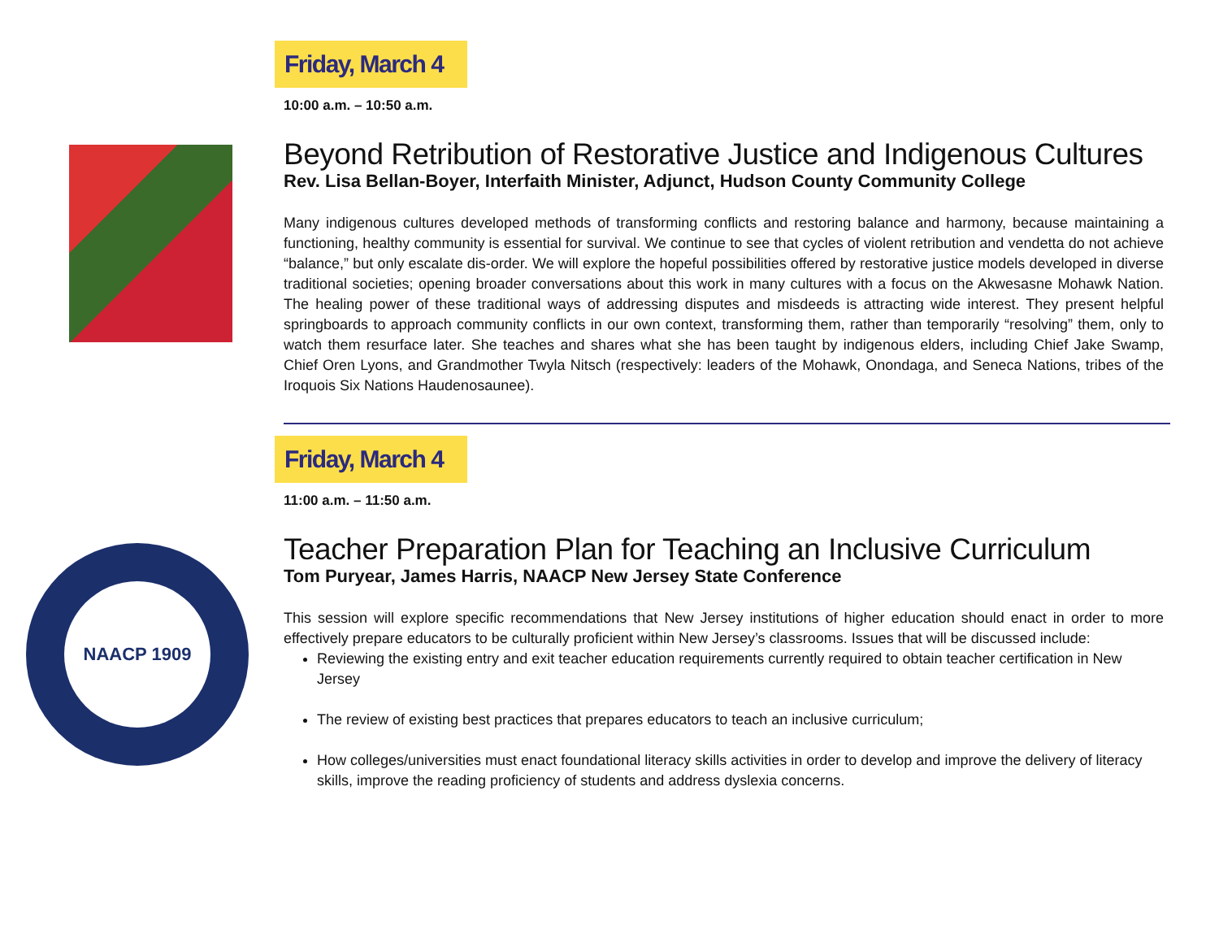Friday, March 4
10:00 a.m. – 10:50 a.m.
Beyond Retribution of Restorative Justice and Indigenous Cultures
Rev. Lisa Bellan-Boyer, Interfaith Minister, Adjunct, Hudson County Community College
Many indigenous cultures developed methods of transforming conflicts and restoring balance and harmony, because maintaining a functioning, healthy community is essential for survival. We continue to see that cycles of violent retribution and vendetta do not achieve “balance,” but only escalate dis-order. We will explore the hopeful possibilities offered by restorative justice models developed in diverse traditional societies; opening broader conversations about this work in many cultures with a focus on the Akwesasne Mohawk Nation. The healing power of these traditional ways of addressing disputes and misdeeds is attracting wide interest. They present helpful springboards to approach community conflicts in our own context, transforming them, rather than temporarily “resolving” them, only to watch them resurface later. She teaches and shares what she has been taught by indigenous elders, including Chief Jake Swamp, Chief Oren Lyons, and Grandmother Twyla Nitsch (respectively: leaders of the Mohawk, Onondaga, and Seneca Nations, tribes of the Iroquois Six Nations Haudenosaunee).
Friday, March 4
11:00 a.m. – 11:50 a.m.
NAACP 1909
Teacher Preparation Plan for Teaching an Inclusive Curriculum
Tom Puryear, James Harris, NAACP New Jersey State Conference
This session will explore specific recommendations that New Jersey institutions of higher education should enact in order to more effectively prepare educators to be culturally proficient within New Jersey’s classrooms. Issues that will be discussed include:
Reviewing the existing entry and exit teacher education requirements currently required to obtain teacher certification in New Jersey
The review of existing best practices that prepares educators to teach an inclusive curriculum;
How colleges/universities must enact foundational literacy skills activities in order to develop and improve the delivery of literacy skills, improve the reading proficiency of students and address dyslexia concerns.